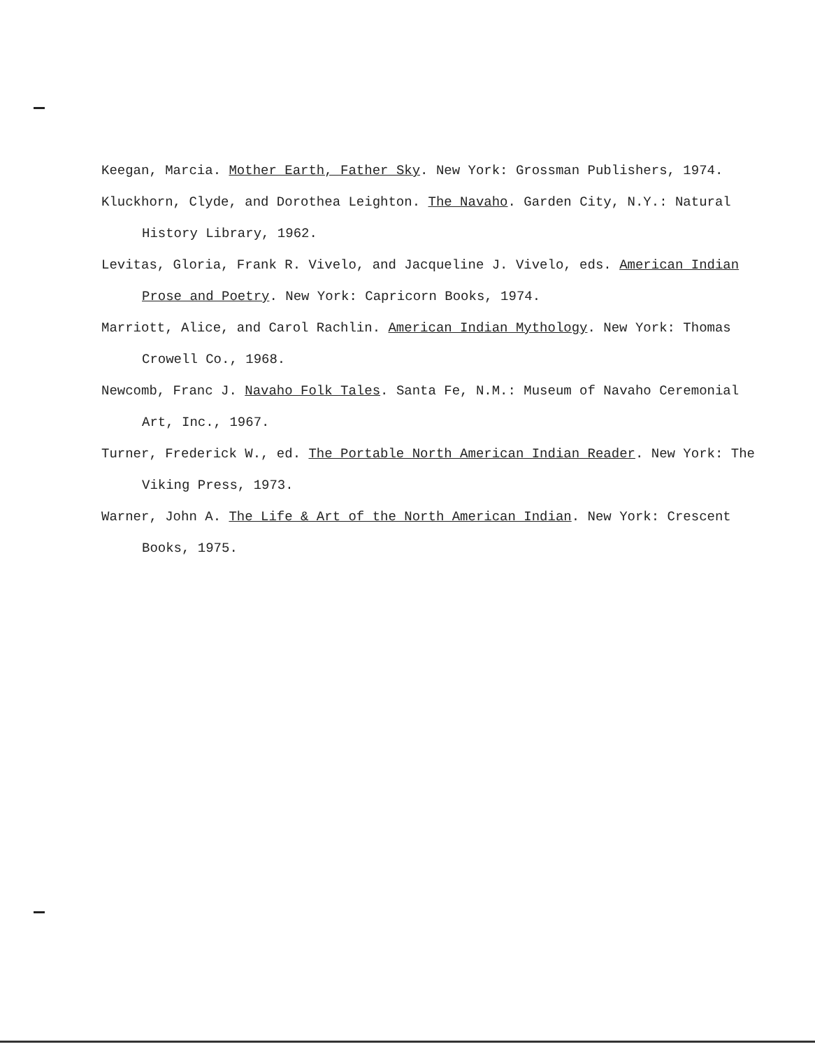Keegan, Marcia. Mother Earth, Father Sky. New York: Grossman Publishers, 1974.
Kluckhorn, Clyde, and Dorothea Leighton. The Navaho. Garden City, N.Y.: Natural History Library, 1962.
Levitas, Gloria, Frank R. Vivelo, and Jacqueline J. Vivelo, eds. American Indian Prose and Poetry. New York: Capricorn Books, 1974.
Marriott, Alice, and Carol Rachlin. American Indian Mythology. New York: Thomas Crowell Co., 1968.
Newcomb, Franc J. Navaho Folk Tales. Santa Fe, N.M.: Museum of Navaho Ceremonial Art, Inc., 1967.
Turner, Frederick W., ed. The Portable North American Indian Reader. New York: The Viking Press, 1973.
Warner, John A. The Life & Art of the North American Indian. New York: Crescent Books, 1975.